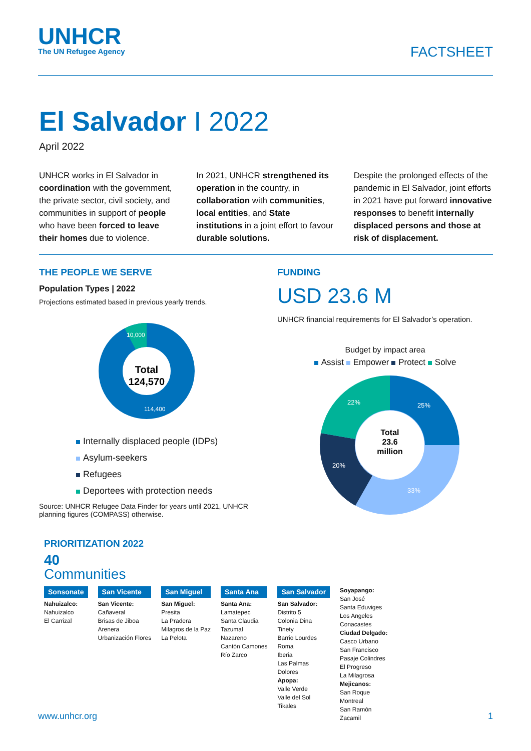UNHCR
The UN Refugee Agency
FACTSHEET
El Salvador I 2022
April 2022
UNHCR works in El Salvador in coordination with the government, the private sector, civil society, and communities in support of people who have been forced to leave their homes due to violence.
In 2021, UNHCR strengthened its operation in the country, in collaboration with communities, local entities, and State institutions in a joint effort to favour durable solutions.
Despite the prolonged effects of the pandemic in El Salvador, joint efforts in 2021 have put forward innovative responses to benefit internally displaced persons and those at risk of displacement.
THE PEOPLE WE SERVE
Population Types | 2022
Projections estimated based in previous yearly trends.
10,000
Total
124,570
114,400
Internally displaced people (IDPs)
Asylum-seekers
Refugees
Deportees with protection needs
Source: UNHCR Refugee Data Finder for years until 2021, UNHCR planning figures (COMPASS) otherwise.
FUNDING
USD 23.6 M
UNHCR financial requirements for El Salvador’s operation.
Budget by impact area
Assist Empower Protect Solve
25%
33%
20%
22%
Total
23.6
million
PRIORITIZATION 2022
40
Communities
Sonsonate
Nahuizalco:
Nahuizalco
El Carrizal
San Vicente
San Vicente:
Cañaveral
Brisas de Jiboa
Arenera
Urbanización Flores
San Miguel
San Miguel:
Presita
La Pradera
Milagros de la Paz
La Pelota
Santa Ana
Santa Ana:
Lamatepec
Santa Claudia
Tazumal
Nazareno
Cantón Camones
Río Zarco
San Salvador
San Salvador:
Distrito 5
Colonia Dina
Tinety
Barrio Lourdes
Roma
Iberia
Las Palmas
Dolores
Apopa:
Valle Verde
Valle del Sol
Tikales
Soyapango:
San José
Santa Eduviges
Los Angeles
Conacastes
Ciudad Delgado:
Casco Urbano
San Francisco
Pasaje Colindres
El Progreso
La Milagrosa
Mejicanos:
San Roque
Montreal
San Ramón
Zacamil
www.unhcr.org 1